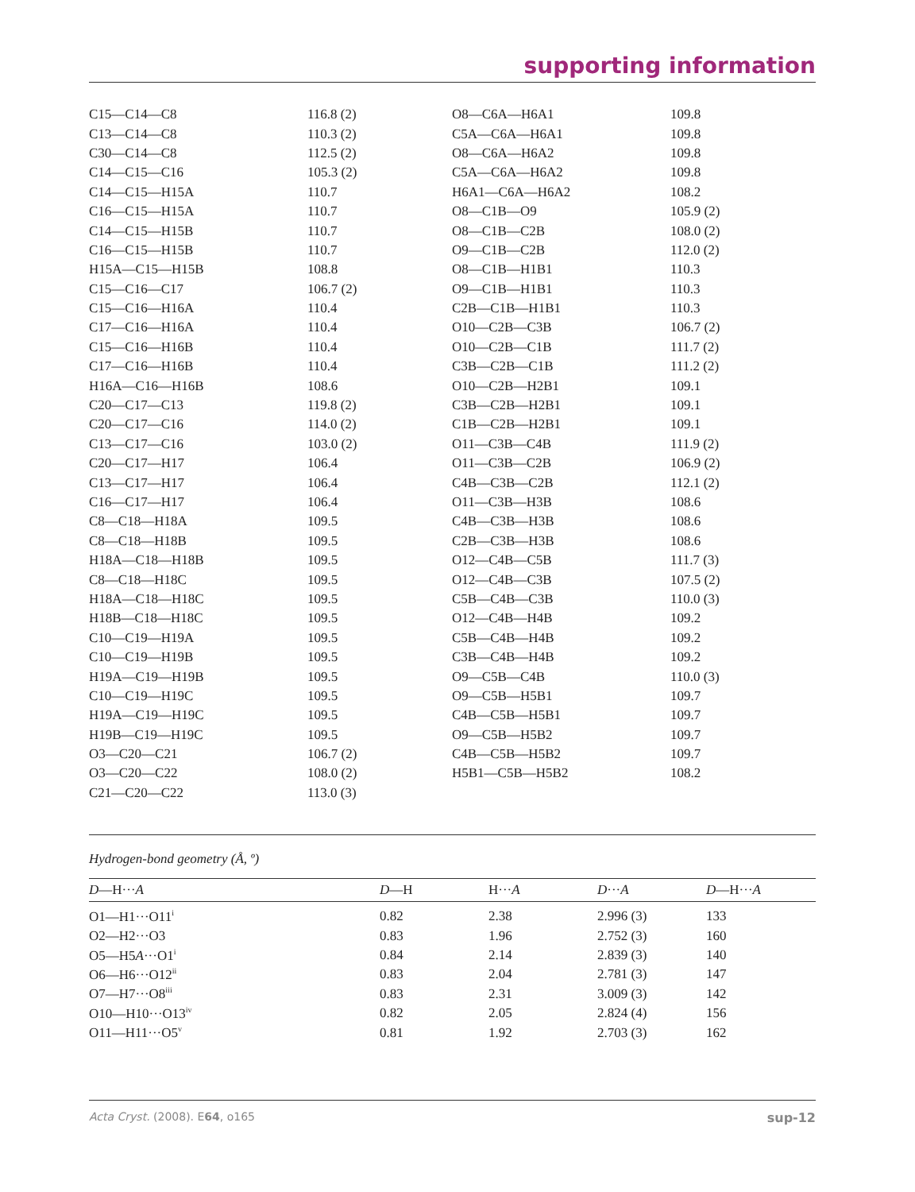supporting information
| C15—C14—C8 | 116.8 (2) | O8—C6A—H6A1 | 109.8 |
| C13—C14—C8 | 110.3 (2) | C5A—C6A—H6A1 | 109.8 |
| C30—C14—C8 | 112.5 (2) | O8—C6A—H6A2 | 109.8 |
| C14—C15—C16 | 105.3 (2) | C5A—C6A—H6A2 | 109.8 |
| C14—C15—H15A | 110.7 | H6A1—C6A—H6A2 | 108.2 |
| C16—C15—H15A | 110.7 | O8—C1B—O9 | 105.9 (2) |
| C14—C15—H15B | 110.7 | O8—C1B—C2B | 108.0 (2) |
| C16—C15—H15B | 110.7 | O9—C1B—C2B | 112.0 (2) |
| H15A—C15—H15B | 108.8 | O8—C1B—H1B1 | 110.3 |
| C15—C16—C17 | 106.7 (2) | O9—C1B—H1B1 | 110.3 |
| C15—C16—H16A | 110.4 | C2B—C1B—H1B1 | 110.3 |
| C17—C16—H16A | 110.4 | O10—C2B—C3B | 106.7 (2) |
| C15—C16—H16B | 110.4 | O10—C2B—C1B | 111.7 (2) |
| C17—C16—H16B | 110.4 | C3B—C2B—C1B | 111.2 (2) |
| H16A—C16—H16B | 108.6 | O10—C2B—H2B1 | 109.1 |
| C20—C17—C13 | 119.8 (2) | C3B—C2B—H2B1 | 109.1 |
| C20—C17—C16 | 114.0 (2) | C1B—C2B—H2B1 | 109.1 |
| C13—C17—C16 | 103.0 (2) | O11—C3B—C4B | 111.9 (2) |
| C20—C17—H17 | 106.4 | O11—C3B—C2B | 106.9 (2) |
| C13—C17—H17 | 106.4 | C4B—C3B—C2B | 112.1 (2) |
| C16—C17—H17 | 106.4 | O11—C3B—H3B | 108.6 |
| C8—C18—H18A | 109.5 | C4B—C3B—H3B | 108.6 |
| C8—C18—H18B | 109.5 | C2B—C3B—H3B | 108.6 |
| H18A—C18—H18B | 109.5 | O12—C4B—C5B | 111.7 (3) |
| C8—C18—H18C | 109.5 | O12—C4B—C3B | 107.5 (2) |
| H18A—C18—H18C | 109.5 | C5B—C4B—C3B | 110.0 (3) |
| H18B—C18—H18C | 109.5 | O12—C4B—H4B | 109.2 |
| C10—C19—H19A | 109.5 | C5B—C4B—H4B | 109.2 |
| C10—C19—H19B | 109.5 | C3B—C4B—H4B | 109.2 |
| H19A—C19—H19B | 109.5 | O9—C5B—C4B | 110.0 (3) |
| C10—C19—H19C | 109.5 | O9—C5B—H5B1 | 109.7 |
| H19A—C19—H19C | 109.5 | C4B—C5B—H5B1 | 109.7 |
| H19B—C19—H19C | 109.5 | O9—C5B—H5B2 | 109.7 |
| O3—C20—C21 | 106.7 (2) | C4B—C5B—H5B2 | 109.7 |
| O3—C20—C22 | 108.0 (2) | H5B1—C5B—H5B2 | 108.2 |
| C21—C20—C22 | 113.0 (3) | | |
Hydrogen-bond geometry (Å, º)
| D —H··· A | D —H | H··· A | D ··· A | D —H··· A |
| --- | --- | --- | --- | --- |
| O1—H1···O11<sup>i</sup> | 0.82 | 2.38 | 2.996 (3) | 133 |
| O2—H2···O3 | 0.83 | 1.96 | 2.752 (3) | 160 |
| O5—H5 A ···O1<sup>i</sup> | 0.84 | 2.14 | 2.839 (3) | 140 |
| O6—H6···O12<sup>ii</sup> | 0.83 | 2.04 | 2.781 (3) | 147 |
| O7—H7···O8<sup>iii</sup> | 0.83 | 2.31 | 3.009 (3) | 142 |
| O10—H10···O13<sup>iv</sup> | 0.82 | 2.05 | 2.824 (4) | 156 |
| O11—H11···O5<sup>v</sup> | 0.81 | 1.92 | 2.703 (3) | 162 |
Acta Cryst. (2008). E64, o165 sup-12